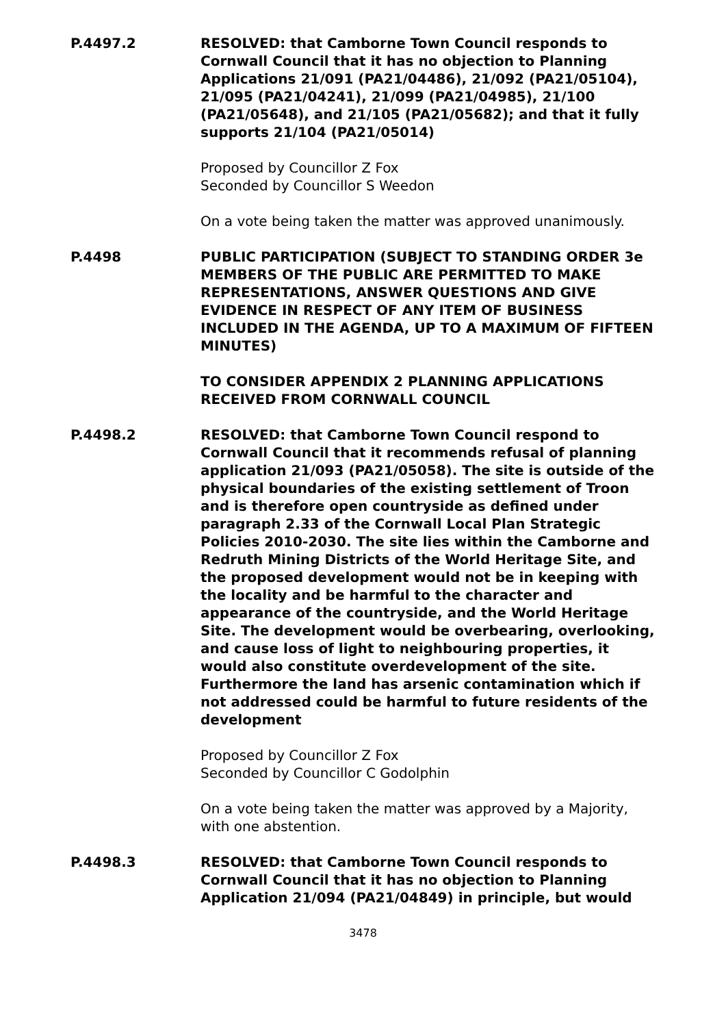P.4497.2 RESOLVED: that Camborne Town Council responds to Cornwall Council that it has no objection to Planning Applications 21/091 (PA21/04486), 21/092 (PA21/05104), 21/095 (PA21/04241), 21/099 (PA21/04985), 21/100 (PA21/05648), and 21/105 (PA21/05682); and that it fully supports 21/104 (PA21/05014)
Proposed by Councillor Z Fox
Seconded by Councillor S Weedon
On a vote being taken the matter was approved unanimously.
P.4498 PUBLIC PARTICIPATION (SUBJECT TO STANDING ORDER 3e MEMBERS OF THE PUBLIC ARE PERMITTED TO MAKE REPRESENTATIONS, ANSWER QUESTIONS AND GIVE EVIDENCE IN RESPECT OF ANY ITEM OF BUSINESS INCLUDED IN THE AGENDA, UP TO A MAXIMUM OF FIFTEEN MINUTES)
TO CONSIDER APPENDIX 2 PLANNING APPLICATIONS RECEIVED FROM CORNWALL COUNCIL
P.4498.2 RESOLVED: that Camborne Town Council respond to Cornwall Council that it recommends refusal of planning application 21/093 (PA21/05058). The site is outside of the physical boundaries of the existing settlement of Troon and is therefore open countryside as defined under paragraph 2.33 of the Cornwall Local Plan Strategic Policies 2010-2030. The site lies within the Camborne and Redruth Mining Districts of the World Heritage Site, and the proposed development would not be in keeping with the locality and be harmful to the character and appearance of the countryside, and the World Heritage Site. The development would be overbearing, overlooking, and cause loss of light to neighbouring properties, it would also constitute overdevelopment of the site. Furthermore the land has arsenic contamination which if not addressed could be harmful to future residents of the development
Proposed by Councillor Z Fox
Seconded by Councillor C Godolphin
On a vote being taken the matter was approved by a Majority, with one abstention.
P.4498.3 RESOLVED: that Camborne Town Council responds to Cornwall Council that it has no objection to Planning Application 21/094 (PA21/04849) in principle, but would
3478